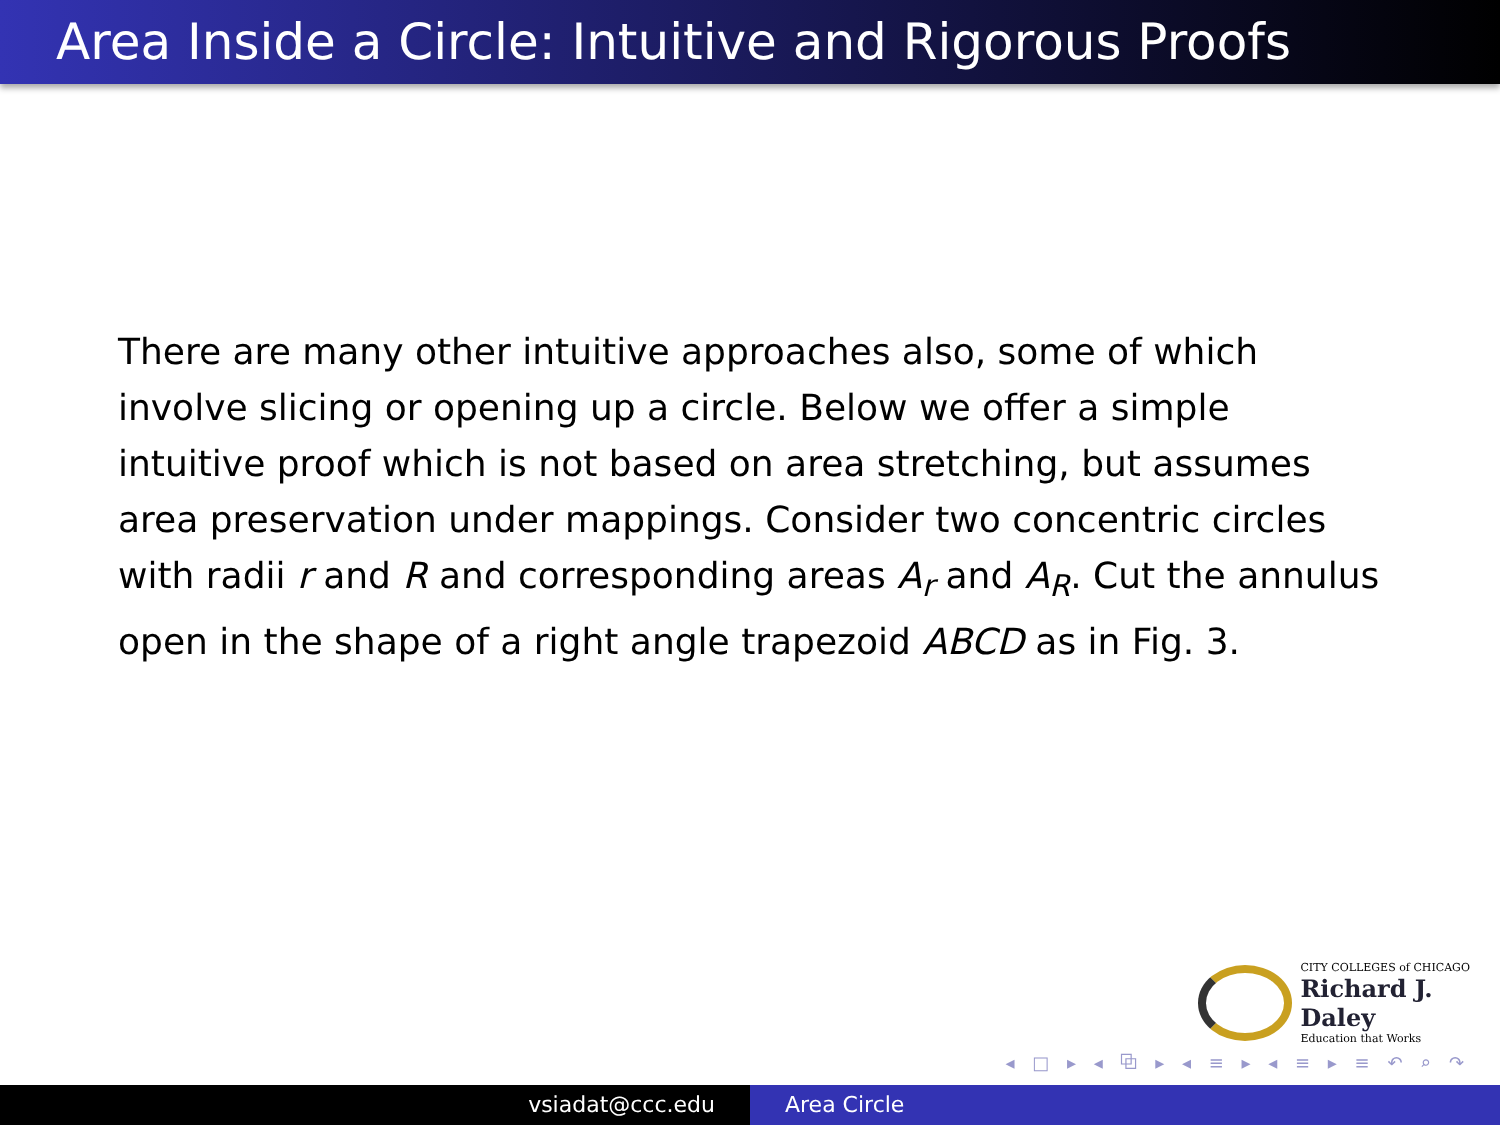Area Inside a Circle: Intuitive and Rigorous Proofs
There are many other intuitive approaches also, some of which involve slicing or opening up a circle. Below we offer a simple intuitive proof which is not based on area stretching, but assumes area preservation under mappings. Consider two concentric circles with radii r and R and corresponding areas A<sub>r</sub> and A<sub>R</sub>. Cut the annulus open in the shape of a right angle trapezoid ABCD as in Fig. 3.
CITY COLLEGES of CHICAGO
Richard J. Daley
Education that Works
◂ □ ▸ ◂ ⧉ ▸ ◂ ≡ ▸ ◂ ≡ ▸ ≡ ↶ ⌕ ↷
vsiadat@ccc.edu Area Circle